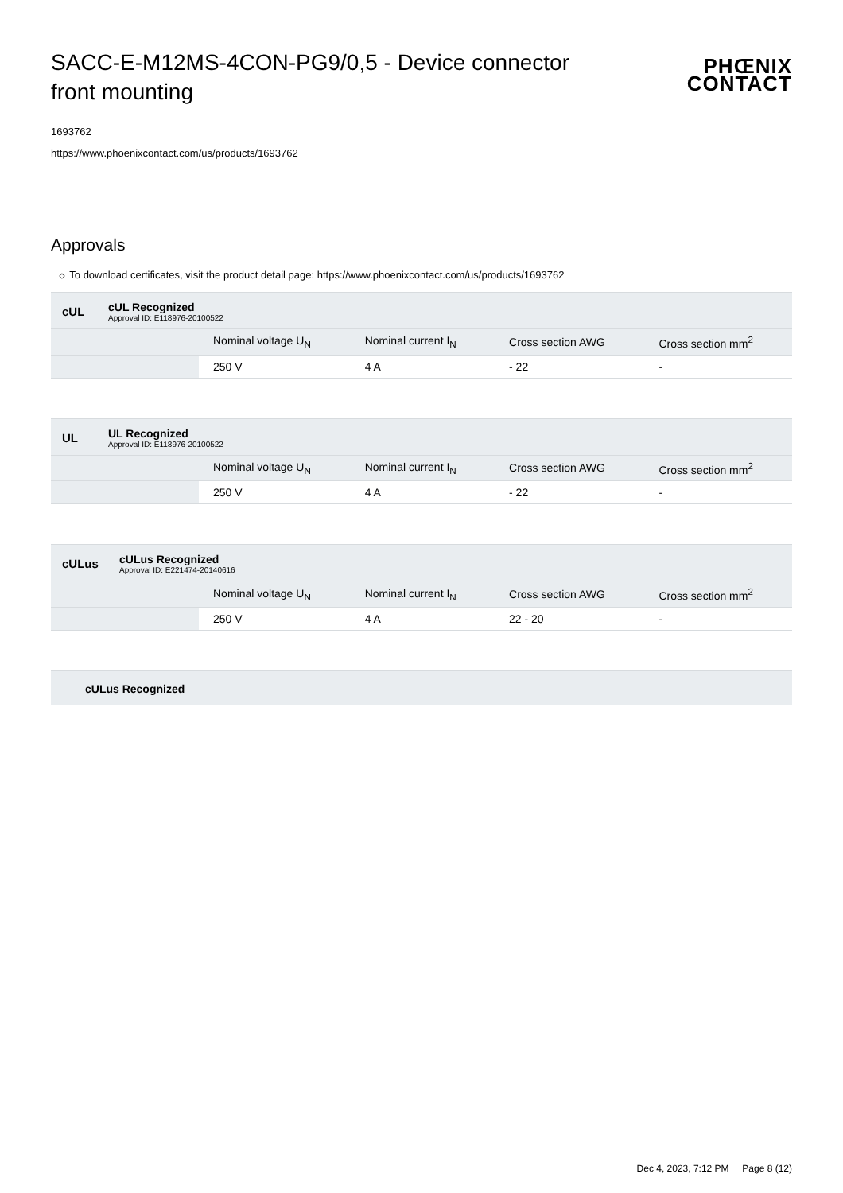SACC-E-M12MS-4CON-PG9/0,5 - Device connector front mounting
PHŒNIX
CONTACT
1693762
https://www.phoenixcontact.com/us/products/1693762
Approvals
☼ To download certificates, visit the product detail page: https://www.phoenixcontact.com/us/products/1693762
cUL
cUL Recognized
Approval ID: E118976-20100522
| | Nominal voltage U<sub>N</sub> | Nominal current I<sub>N</sub> | Cross section AWG | Cross section mm<sup>2</sup> |
| | 250 V | 4 A | - 22 | - |
UL
UL Recognized
Approval ID: E118976-20100522
| | Nominal voltage U<sub>N</sub> | Nominal current I<sub>N</sub> | Cross section AWG | Cross section mm<sup>2</sup> |
| | 250 V | 4 A | - 22 | - |
cULus
cULus Recognized
Approval ID: E221474-20140616
| | Nominal voltage U<sub>N</sub> | Nominal current I<sub>N</sub> | Cross section AWG | Cross section mm<sup>2</sup> |
| | 250 V | 4 A | 22 - 20 | - |
cULus Recognized
Dec 4, 2023, 7:12 PM Page 8 (12)